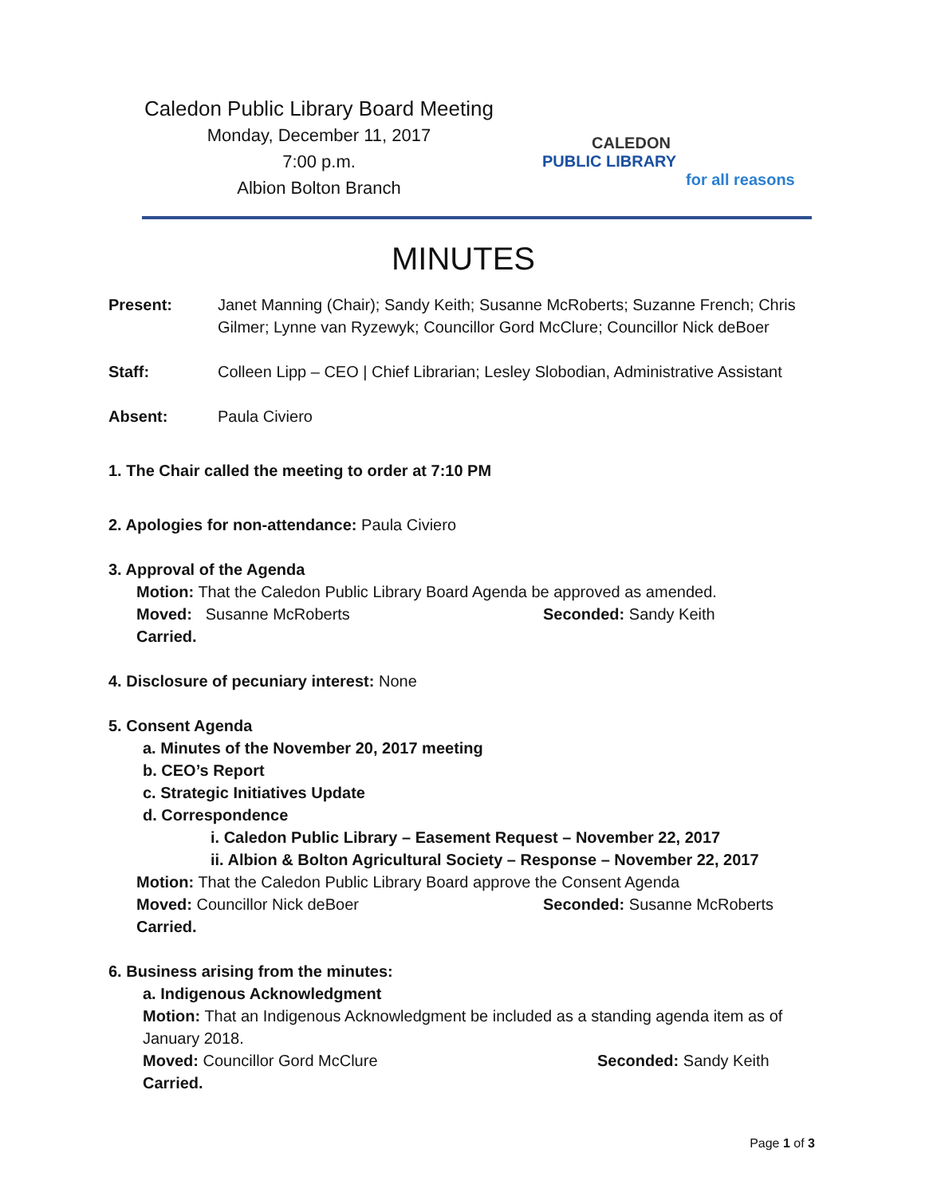Caledon Public Library Board Meeting
Monday, December 11, 2017
7:00 p.m.
Albion Bolton Branch
CALEDON
PUBLIC LIBRARY
for all reasons
MINUTES
Present: Janet Manning (Chair); Sandy Keith; Susanne McRoberts; Suzanne French; Chris Gilmer; Lynne van Ryzewyk; Councillor Gord McClure; Councillor Nick deBoer
Staff: Colleen Lipp – CEO | Chief Librarian; Lesley Slobodian, Administrative Assistant
Absent: Paula Civiero
1. The Chair called the meeting to order at 7:10 PM
2. Apologies for non-attendance: Paula Civiero
3. Approval of the Agenda
Motion: That the Caledon Public Library Board Agenda be approved as amended.
Moved: Susanne McRoberts Seconded: Sandy Keith
Carried.
4. Disclosure of pecuniary interest: None
5. Consent Agenda
a. Minutes of the November 20, 2017 meeting
b. CEO’s Report
c. Strategic Initiatives Update
d. Correspondence
i. Caledon Public Library – Easement Request – November 22, 2017
ii. Albion & Bolton Agricultural Society – Response – November 22, 2017
Motion: That the Caledon Public Library Board approve the Consent Agenda
Moved: Councillor Nick deBoer Seconded: Susanne McRoberts
Carried.
6. Business arising from the minutes:
a. Indigenous Acknowledgment
Motion: That an Indigenous Acknowledgment be included as a standing agenda item as of January 2018.
Moved: Councillor Gord McClure Seconded: Sandy Keith
Carried.
Page 1 of 3